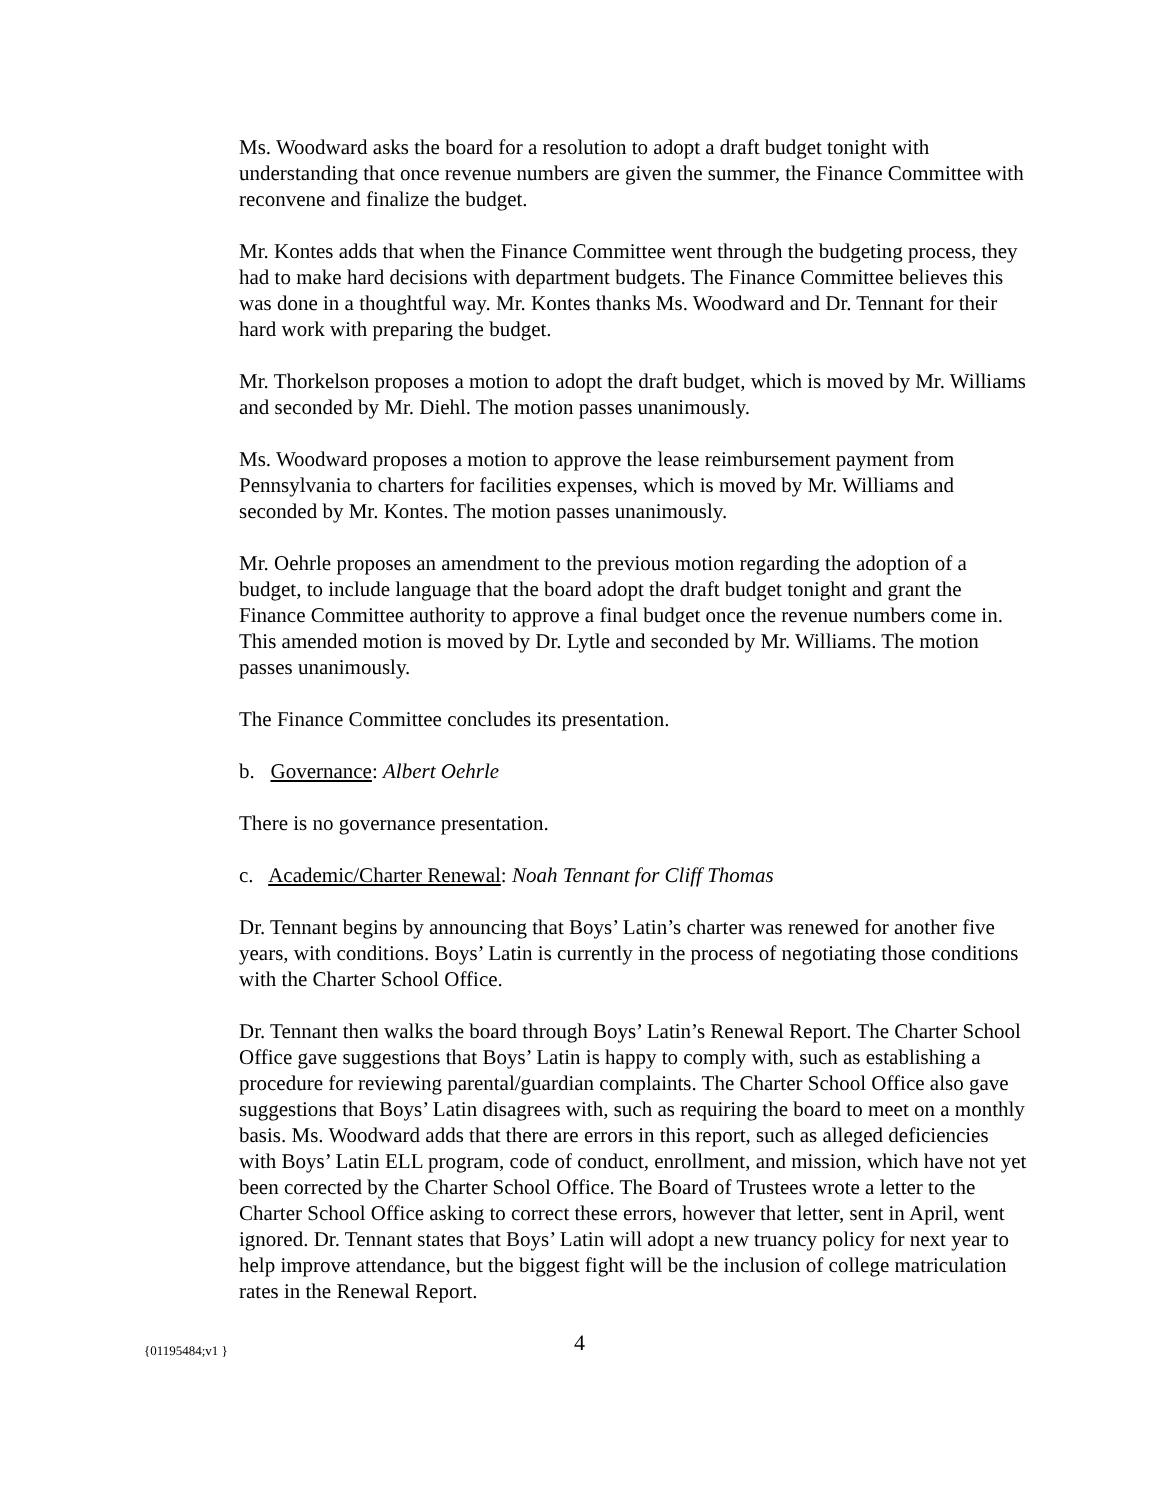Ms. Woodward asks the board for a resolution to adopt a draft budget tonight with understanding that once revenue numbers are given the summer, the Finance Committee with reconvene and finalize the budget.
Mr. Kontes adds that when the Finance Committee went through the budgeting process, they had to make hard decisions with department budgets. The Finance Committee believes this was done in a thoughtful way. Mr. Kontes thanks Ms. Woodward and Dr. Tennant for their hard work with preparing the budget.
Mr. Thorkelson proposes a motion to adopt the draft budget, which is moved by Mr. Williams and seconded by Mr. Diehl. The motion passes unanimously.
Ms. Woodward proposes a motion to approve the lease reimbursement payment from Pennsylvania to charters for facilities expenses, which is moved by Mr. Williams and seconded by Mr. Kontes. The motion passes unanimously.
Mr. Oehrle proposes an amendment to the previous motion regarding the adoption of a budget, to include language that the board adopt the draft budget tonight and grant the Finance Committee authority to approve a final budget once the revenue numbers come in. This amended motion is moved by Dr. Lytle and seconded by Mr. Williams. The motion passes unanimously.
The Finance Committee concludes its presentation.
b. Governance: Albert Oehrle
There is no governance presentation.
c. Academic/Charter Renewal: Noah Tennant for Cliff Thomas
Dr. Tennant begins by announcing that Boys’ Latin’s charter was renewed for another five years, with conditions. Boys’ Latin is currently in the process of negotiating those conditions with the Charter School Office.
Dr. Tennant then walks the board through Boys’ Latin’s Renewal Report. The Charter School Office gave suggestions that Boys’ Latin is happy to comply with, such as establishing a procedure for reviewing parental/guardian complaints. The Charter School Office also gave suggestions that Boys’ Latin disagrees with, such as requiring the board to meet on a monthly basis. Ms. Woodward adds that there are errors in this report, such as alleged deficiencies with Boys’ Latin ELL program, code of conduct, enrollment, and mission, which have not yet been corrected by the Charter School Office. The Board of Trustees wrote a letter to the Charter School Office asking to correct these errors, however that letter, sent in April, went ignored. Dr. Tennant states that Boys’ Latin will adopt a new truancy policy for next year to help improve attendance, but the biggest fight will be the inclusion of college matriculation rates in the Renewal Report.
{01195484;v1 } 4